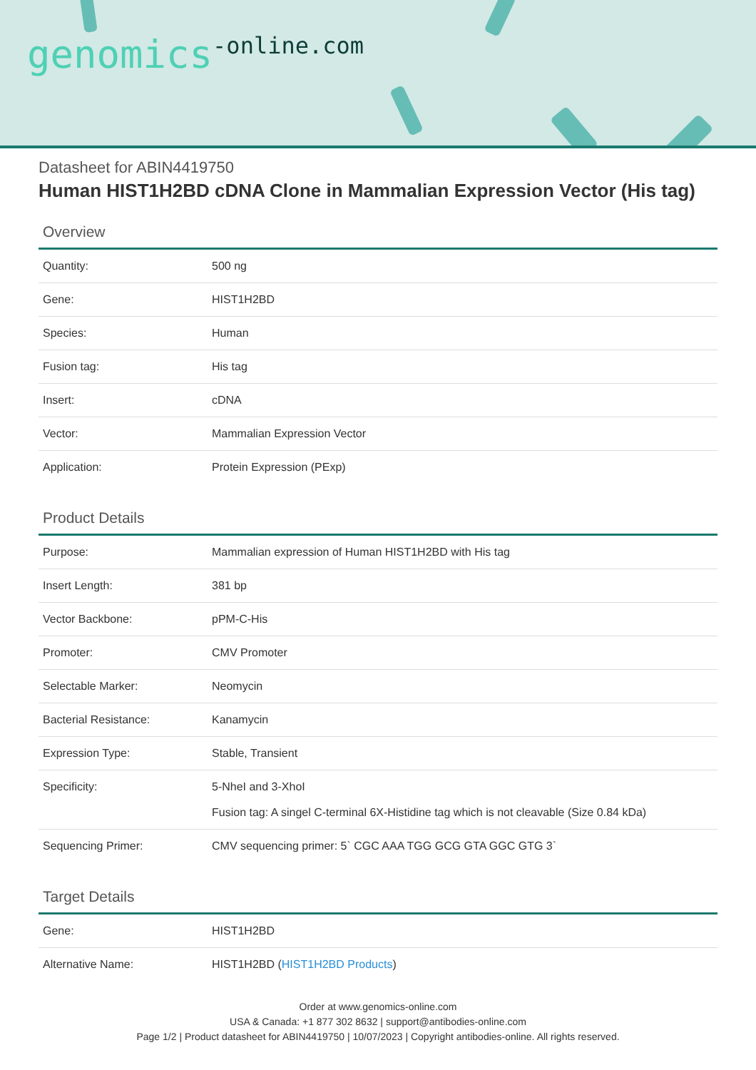genomics-online.com
Datasheet for ABIN4419750
Human HIST1H2BD cDNA Clone in Mammalian Expression Vector (His tag)
Overview
| Quantity: | 500 ng |
| Gene: | HIST1H2BD |
| Species: | Human |
| Fusion tag: | His tag |
| Insert: | cDNA |
| Vector: | Mammalian Expression Vector |
| Application: | Protein Expression (PExp) |
Product Details
| Purpose: | Mammalian expression of Human HIST1H2BD with His tag |
| Insert Length: | 381 bp |
| Vector Backbone: | pPM-C-His |
| Promoter: | CMV Promoter |
| Selectable Marker: | Neomycin |
| Bacterial Resistance: | Kanamycin |
| Expression Type: | Stable, Transient |
| Specificity: | 5-NheI and 3-XhoI Fusion tag: A singel C-terminal 6X-Histidine tag which is not cleavable (Size 0.84 kDa) |
| Sequencing Primer: | CMV sequencing primer: 5` CGC AAA TGG GCG GTA GGC GTG 3` |
Target Details
| Gene: | HIST1H2BD |
| Alternative Name: | HIST1H2BD ( HIST1H2BD Products ) |
Order at www.genomics-online.com
USA & Canada: +1 877 302 8632 | support@antibodies-online.com
Page 1/2 | Product datasheet for ABIN4419750 | 10/07/2023 | Copyright antibodies-online. All rights reserved.